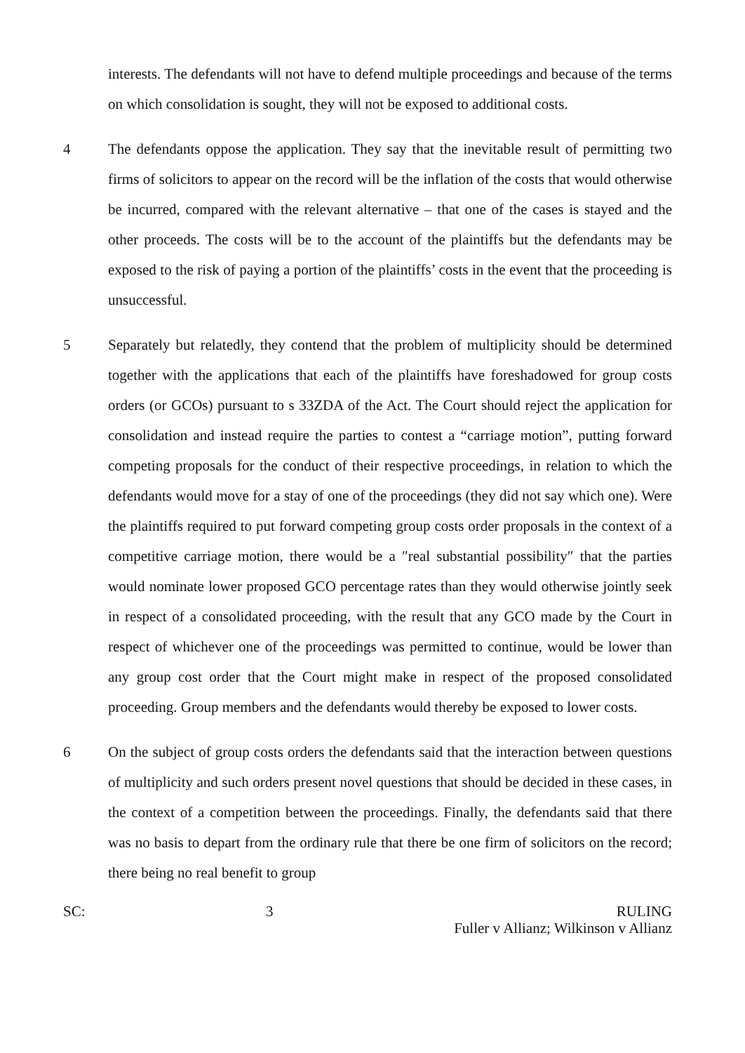interests. The defendants will not have to defend multiple proceedings and because of the terms on which consolidation is sought, they will not be exposed to additional costs.
4 The defendants oppose the application. They say that the inevitable result of permitting two firms of solicitors to appear on the record will be the inflation of the costs that would otherwise be incurred, compared with the relevant alternative – that one of the cases is stayed and the other proceeds. The costs will be to the account of the plaintiffs but the defendants may be exposed to the risk of paying a portion of the plaintiffs’ costs in the event that the proceeding is unsuccessful.
5 Separately but relatedly, they contend that the problem of multiplicity should be determined together with the applications that each of the plaintiffs have foreshadowed for group costs orders (or GCOs) pursuant to s 33ZDA of the Act. The Court should reject the application for consolidation and instead require the parties to contest a “carriage motion”, putting forward competing proposals for the conduct of their respective proceedings, in relation to which the defendants would move for a stay of one of the proceedings (they did not say which one). Were the plaintiffs required to put forward competing group costs order proposals in the context of a competitive carriage motion, there would be a ″real substantial possibility″ that the parties would nominate lower proposed GCO percentage rates than they would otherwise jointly seek in respect of a consolidated proceeding, with the result that any GCO made by the Court in respect of whichever one of the proceedings was permitted to continue, would be lower than any group cost order that the Court might make in respect of the proposed consolidated proceeding. Group members and the defendants would thereby be exposed to lower costs.
6 On the subject of group costs orders the defendants said that the interaction between questions of multiplicity and such orders present novel questions that should be decided in these cases, in the context of a competition between the proceedings. Finally, the defendants said that there was no basis to depart from the ordinary rule that there be one firm of solicitors on the record; there being no real benefit to group
SC: 3 RULING
Fuller v Allianz; Wilkinson v Allianz